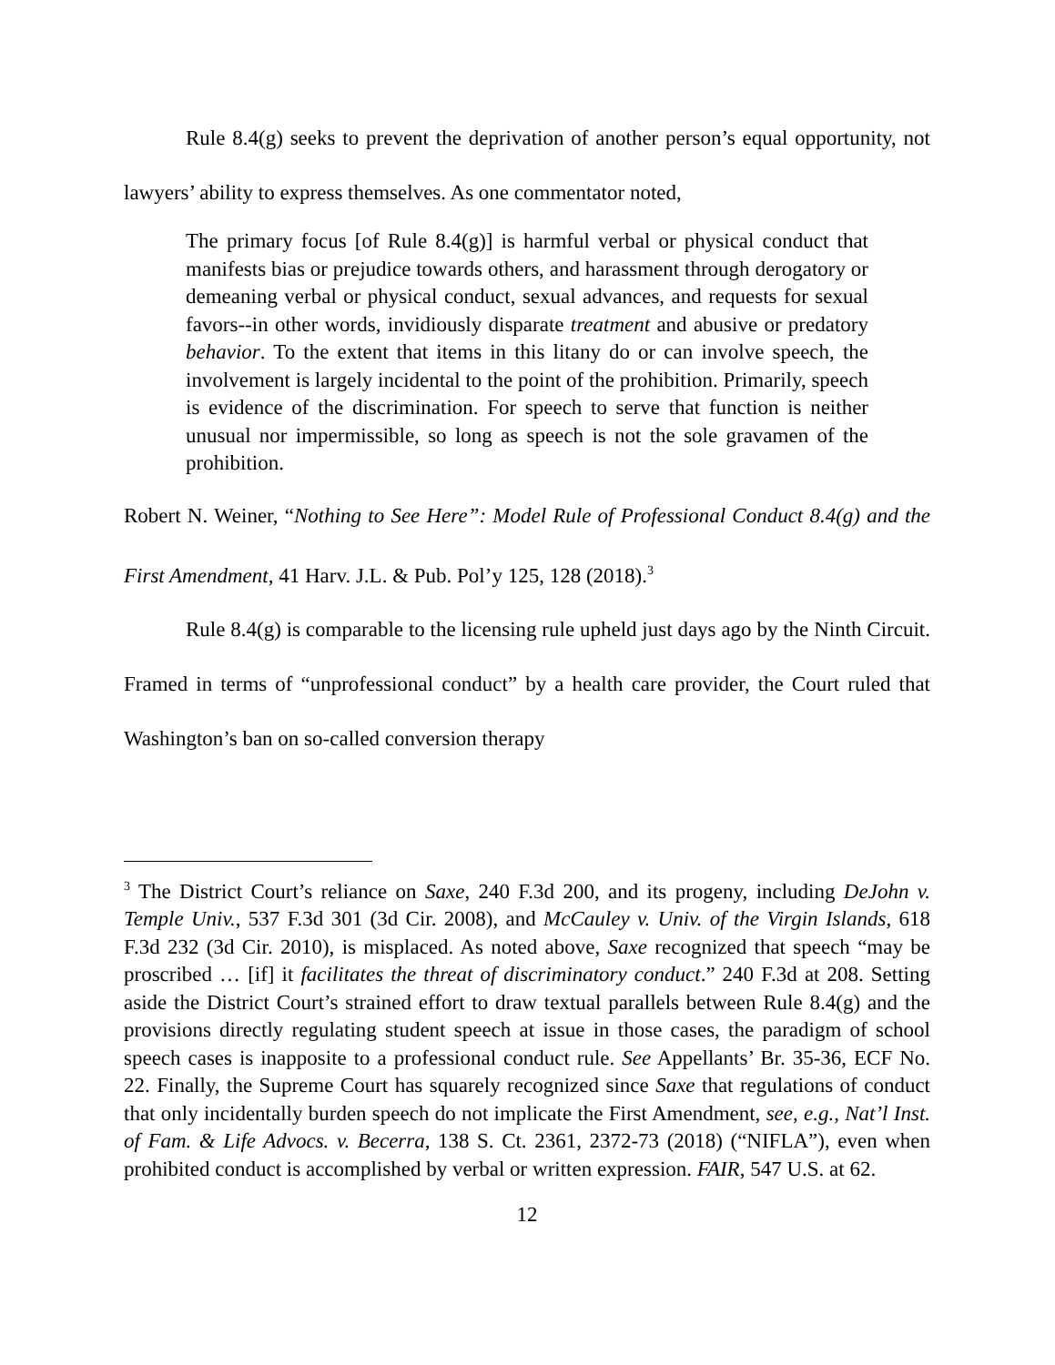Rule 8.4(g) seeks to prevent the deprivation of another person’s equal opportunity, not lawyers’ ability to express themselves. As one commentator noted,
The primary focus [of Rule 8.4(g)] is harmful verbal or physical conduct that manifests bias or prejudice towards others, and harassment through derogatory or demeaning verbal or physical conduct, sexual advances, and requests for sexual favors--in other words, invidiously disparate treatment and abusive or predatory behavior. To the extent that items in this litany do or can involve speech, the involvement is largely incidental to the point of the prohibition. Primarily, speech is evidence of the discrimination. For speech to serve that function is neither unusual nor impermissible, so long as speech is not the sole gravamen of the prohibition.
Robert N. Weiner, “Nothing to See Here”: Model Rule of Professional Conduct 8.4(g) and the First Amendment, 41 Harv. J.L. & Pub. Pol’y 125, 128 (2018).<sup>3</sup>
Rule 8.4(g) is comparable to the licensing rule upheld just days ago by the Ninth Circuit. Framed in terms of “unprofessional conduct” by a health care provider, the Court ruled that Washington’s ban on so-called conversion therapy
<sup>3</sup> The District Court’s reliance on Saxe, 240 F.3d 200, and its progeny, including DeJohn v. Temple Univ., 537 F.3d 301 (3d Cir. 2008), and McCauley v. Univ. of the Virgin Islands, 618 F.3d 232 (3d Cir. 2010), is misplaced. As noted above, Saxe recognized that speech “may be proscribed … [if] it facilitates the threat of discriminatory conduct.” 240 F.3d at 208. Setting aside the District Court’s strained effort to draw textual parallels between Rule 8.4(g) and the provisions directly regulating student speech at issue in those cases, the paradigm of school speech cases is inapposite to a professional conduct rule. See Appellants’ Br. 35-36, ECF No. 22. Finally, the Supreme Court has squarely recognized since Saxe that regulations of conduct that only incidentally burden speech do not implicate the First Amendment, see, e.g., Nat’l Inst. of Fam. & Life Advocs. v. Becerra, 138 S. Ct. 2361, 2372-73 (2018) (“NIFLA”), even when prohibited conduct is accomplished by verbal or written expression. FAIR, 547 U.S. at 62.
12